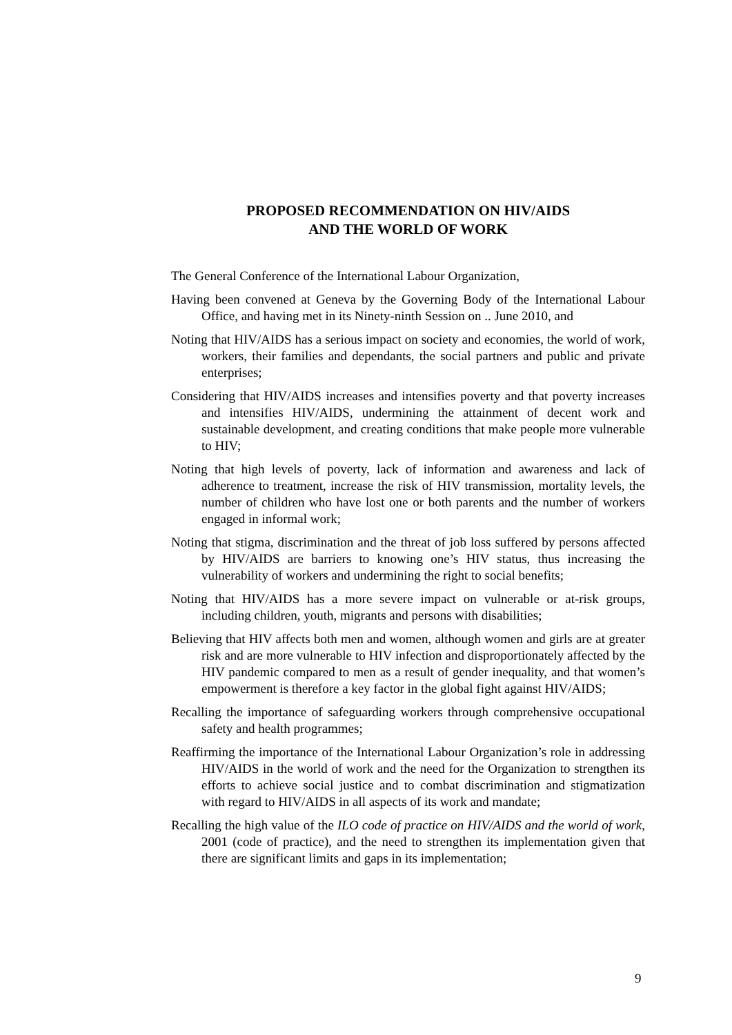PROPOSED RECOMMENDATION ON HIV/AIDS
AND THE WORLD OF WORK
The General Conference of the International Labour Organization,
Having been convened at Geneva by the Governing Body of the International Labour Office, and having met in its Ninety-ninth Session on .. June 2010, and
Noting that HIV/AIDS has a serious impact on society and economies, the world of work, workers, their families and dependants, the social partners and public and private enterprises;
Considering that HIV/AIDS increases and intensifies poverty and that poverty increases and intensifies HIV/AIDS, undermining the attainment of decent work and sustainable development, and creating conditions that make people more vulnerable to HIV;
Noting that high levels of poverty, lack of information and awareness and lack of adherence to treatment, increase the risk of HIV transmission, mortality levels, the number of children who have lost one or both parents and the number of workers engaged in informal work;
Noting that stigma, discrimination and the threat of job loss suffered by persons affected by HIV/AIDS are barriers to knowing one’s HIV status, thus increasing the vulnerability of workers and undermining the right to social benefits;
Noting that HIV/AIDS has a more severe impact on vulnerable or at-risk groups, including children, youth, migrants and persons with disabilities;
Believing that HIV affects both men and women, although women and girls are at greater risk and are more vulnerable to HIV infection and disproportionately affected by the HIV pandemic compared to men as a result of gender inequality, and that women’s empowerment is therefore a key factor in the global fight against HIV/AIDS;
Recalling the importance of safeguarding workers through comprehensive occupational safety and health programmes;
Reaffirming the importance of the International Labour Organization’s role in addressing HIV/AIDS in the world of work and the need for the Organization to strengthen its efforts to achieve social justice and to combat discrimination and stigmatization with regard to HIV/AIDS in all aspects of its work and mandate;
Recalling the high value of the ILO code of practice on HIV/AIDS and the world of work, 2001 (code of practice), and the need to strengthen its implementation given that there are significant limits and gaps in its implementation;
9